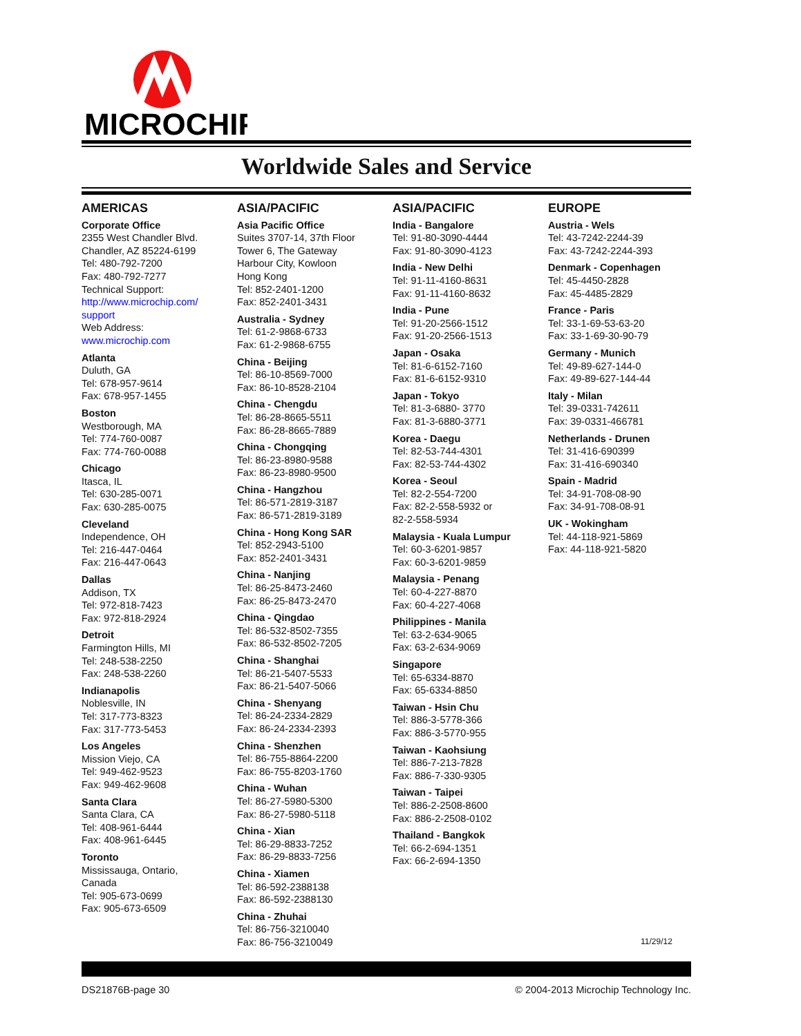MICROCHIP
Worldwide Sales and Service
AMERICAS
Corporate Office
2355 West Chandler Blvd.
Chandler, AZ 85224-6199
Tel: 480-792-7200
Fax: 480-792-7277
Technical Support:
http://www.microchip.com/
support
Web Address:
www.microchip.com
Atlanta
Duluth, GA
Tel: 678-957-9614
Fax: 678-957-1455
Boston
Westborough, MA
Tel: 774-760-0087
Fax: 774-760-0088
Chicago
Itasca, IL
Tel: 630-285-0071
Fax: 630-285-0075
Cleveland
Independence, OH
Tel: 216-447-0464
Fax: 216-447-0643
Dallas
Addison, TX
Tel: 972-818-7423
Fax: 972-818-2924
Detroit
Farmington Hills, MI
Tel: 248-538-2250
Fax: 248-538-2260
Indianapolis
Noblesville, IN
Tel: 317-773-8323
Fax: 317-773-5453
Los Angeles
Mission Viejo, CA
Tel: 949-462-9523
Fax: 949-462-9608
Santa Clara
Santa Clara, CA
Tel: 408-961-6444
Fax: 408-961-6445
Toronto
Mississauga, Ontario,
Canada
Tel: 905-673-0699
Fax: 905-673-6509
ASIA/PACIFIC
Asia Pacific Office
Suites 3707-14, 37th Floor
Tower 6, The Gateway
Harbour City, Kowloon
Hong Kong
Tel: 852-2401-1200
Fax: 852-2401-3431
Australia - Sydney
Tel: 61-2-9868-6733
Fax: 61-2-9868-6755
China - Beijing
Tel: 86-10-8569-7000
Fax: 86-10-8528-2104
China - Chengdu
Tel: 86-28-8665-5511
Fax: 86-28-8665-7889
China - Chongqing
Tel: 86-23-8980-9588
Fax: 86-23-8980-9500
China - Hangzhou
Tel: 86-571-2819-3187
Fax: 86-571-2819-3189
China - Hong Kong SAR
Tel: 852-2943-5100
Fax: 852-2401-3431
China - Nanjing
Tel: 86-25-8473-2460
Fax: 86-25-8473-2470
China - Qingdao
Tel: 86-532-8502-7355
Fax: 86-532-8502-7205
China - Shanghai
Tel: 86-21-5407-5533
Fax: 86-21-5407-5066
China - Shenyang
Tel: 86-24-2334-2829
Fax: 86-24-2334-2393
China - Shenzhen
Tel: 86-755-8864-2200
Fax: 86-755-8203-1760
China - Wuhan
Tel: 86-27-5980-5300
Fax: 86-27-5980-5118
China - Xian
Tel: 86-29-8833-7252
Fax: 86-29-8833-7256
China - Xiamen
Tel: 86-592-2388138
Fax: 86-592-2388130
China - Zhuhai
Tel: 86-756-3210040
Fax: 86-756-3210049
ASIA/PACIFIC
India - Bangalore
Tel: 91-80-3090-4444
Fax: 91-80-3090-4123
India - New Delhi
Tel: 91-11-4160-8631
Fax: 91-11-4160-8632
India - Pune
Tel: 91-20-2566-1512
Fax: 91-20-2566-1513
Japan - Osaka
Tel: 81-6-6152-7160
Fax: 81-6-6152-9310
Japan - Tokyo
Tel: 81-3-6880- 3770
Fax: 81-3-6880-3771
Korea - Daegu
Tel: 82-53-744-4301
Fax: 82-53-744-4302
Korea - Seoul
Tel: 82-2-554-7200
Fax: 82-2-558-5932 or
82-2-558-5934
Malaysia - Kuala Lumpur
Tel: 60-3-6201-9857
Fax: 60-3-6201-9859
Malaysia - Penang
Tel: 60-4-227-8870
Fax: 60-4-227-4068
Philippines - Manila
Tel: 63-2-634-9065
Fax: 63-2-634-9069
Singapore
Tel: 65-6334-8870
Fax: 65-6334-8850
Taiwan - Hsin Chu
Tel: 886-3-5778-366
Fax: 886-3-5770-955
Taiwan - Kaohsiung
Tel: 886-7-213-7828
Fax: 886-7-330-9305
Taiwan - Taipei
Tel: 886-2-2508-8600
Fax: 886-2-2508-0102
Thailand - Bangkok
Tel: 66-2-694-1351
Fax: 66-2-694-1350
EUROPE
Austria - Wels
Tel: 43-7242-2244-39
Fax: 43-7242-2244-393
Denmark - Copenhagen
Tel: 45-4450-2828
Fax: 45-4485-2829
France - Paris
Tel: 33-1-69-53-63-20
Fax: 33-1-69-30-90-79
Germany - Munich
Tel: 49-89-627-144-0
Fax: 49-89-627-144-44
Italy - Milan
Tel: 39-0331-742611
Fax: 39-0331-466781
Netherlands - Drunen
Tel: 31-416-690399
Fax: 31-416-690340
Spain - Madrid
Tel: 34-91-708-08-90
Fax: 34-91-708-08-91
UK - Wokingham
Tel: 44-118-921-5869
Fax: 44-118-921-5820
11/29/12
DS21876B-page 30 © 2004-2013 Microchip Technology Inc.